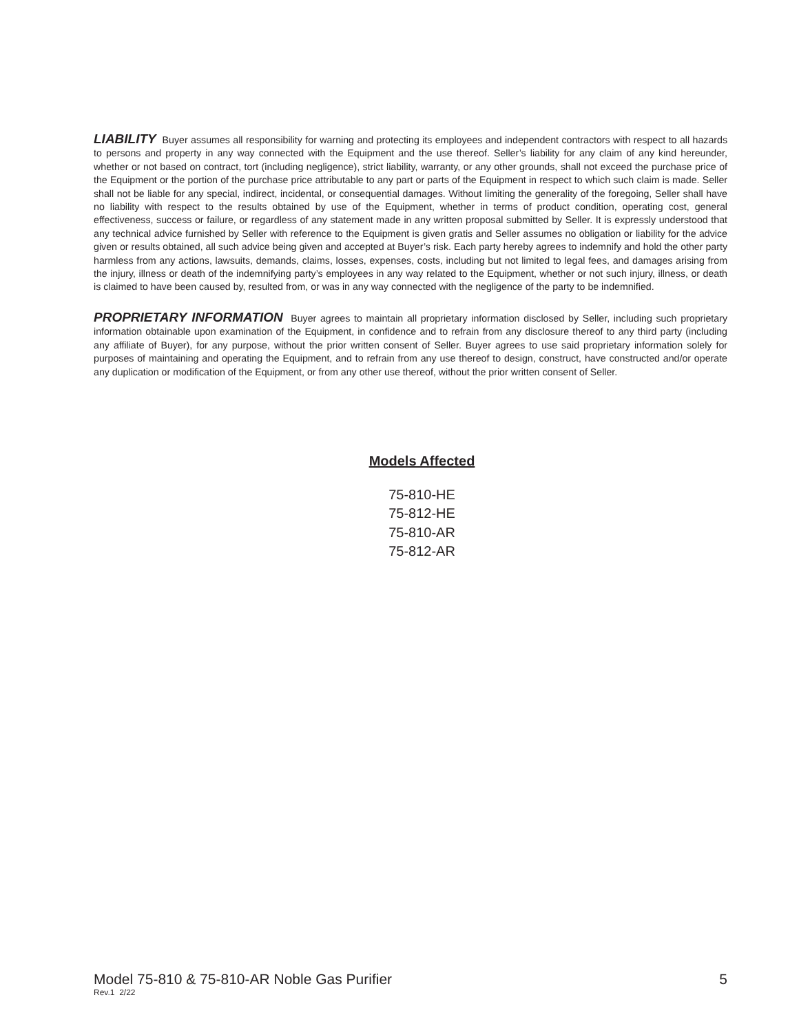LIABILITY Buyer assumes all responsibility for warning and protecting its employees and independent contractors with respect to all hazards to persons and property in any way connected with the Equipment and the use thereof. Seller’s liability for any claim of any kind hereunder, whether or not based on contract, tort (including negligence), strict liability, warranty, or any other grounds, shall not exceed the purchase price of the Equipment or the portion of the purchase price attributable to any part or parts of the Equipment in respect to which such claim is made. Seller shall not be liable for any special, indirect, incidental, or consequential damages. Without limiting the generality of the foregoing, Seller shall have no liability with respect to the results obtained by use of the Equipment, whether in terms of product condition, operating cost, general effectiveness, success or failure, or regardless of any statement made in any written proposal submitted by Seller. It is expressly understood that any technical advice furnished by Seller with reference to the Equipment is given gratis and Seller assumes no obligation or liability for the advice given or results obtained, all such advice being given and accepted at Buyer’s risk. Each party hereby agrees to indemnify and hold the other party harmless from any actions, lawsuits, demands, claims, losses, expenses, costs, including but not limited to legal fees, and damages arising from the injury, illness or death of the indemnifying party’s employees in any way related to the Equipment, whether or not such injury, illness, or death is claimed to have been caused by, resulted from, or was in any way connected with the negligence of the party to be indemnified.
PROPRIETARY INFORMATION Buyer agrees to maintain all proprietary information disclosed by Seller, including such proprietary information obtainable upon examination of the Equipment, in confidence and to refrain from any disclosure thereof to any third party (including any affiliate of Buyer), for any purpose, without the prior written consent of Seller. Buyer agrees to use said proprietary information solely for purposes of maintaining and operating the Equipment, and to refrain from any use thereof to design, construct, have constructed and/or operate any duplication or modification of the Equipment, or from any other use thereof, without the prior written consent of Seller.
Models Affected
75-810-HE
75-812-HE
75-810-AR
75-812-AR
Model 75-810 & 75-810-AR Noble Gas Purifier 5
Rev.1 2/22